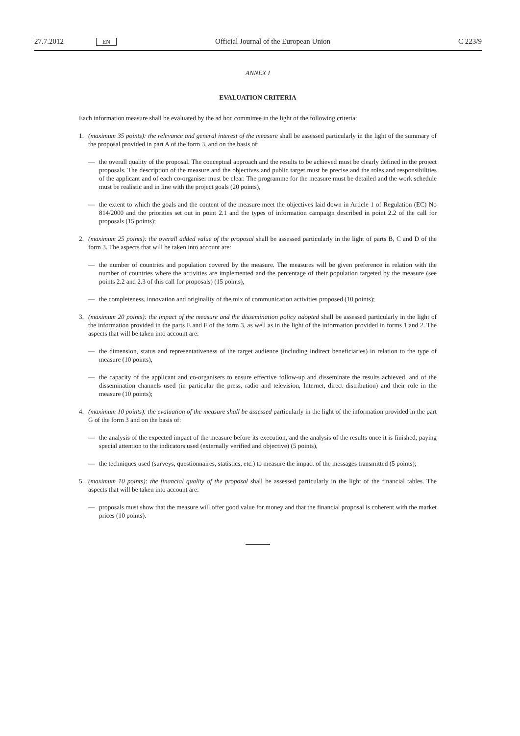27.7.2012 EN Official Journal of the European Union C 223/9
ANNEX I
EVALUATION CRITERIA
Each information measure shall be evaluated by the ad hoc committee in the light of the following criteria:
1. (maximum 35 points): the relevance and general interest of the measure shall be assessed particularly in the light of the summary of the proposal provided in part A of the form 3, and on the basis of:
— the overall quality of the proposal. The conceptual approach and the results to be achieved must be clearly defined in the project proposals. The description of the measure and the objectives and public target must be precise and the roles and responsibilities of the applicant and of each co-organiser must be clear. The programme for the measure must be detailed and the work schedule must be realistic and in line with the project goals (20 points),
— the extent to which the goals and the content of the measure meet the objectives laid down in Article 1 of Regulation (EC) No 814/2000 and the priorities set out in point 2.1 and the types of information campaign described in point 2.2 of the call for proposals (15 points);
2. (maximum 25 points): the overall added value of the proposal shall be assessed particularly in the light of parts B, C and D of the form 3. The aspects that will be taken into account are:
— the number of countries and population covered by the measure. The measures will be given preference in relation with the number of countries where the activities are implemented and the percentage of their population targeted by the measure (see points 2.2 and 2.3 of this call for proposals) (15 points),
— the completeness, innovation and originality of the mix of communication activities proposed (10 points);
3. (maximum 20 points): the impact of the measure and the dissemination policy adopted shall be assessed particularly in the light of the information provided in the parts E and F of the form 3, as well as in the light of the information provided in forms 1 and 2. The aspects that will be taken into account are:
— the dimension, status and representativeness of the target audience (including indirect beneficiaries) in relation to the type of measure (10 points),
— the capacity of the applicant and co-organisers to ensure effective follow-up and disseminate the results achieved, and of the dissemination channels used (in particular the press, radio and television, Internet, direct distribution) and their role in the measure (10 points);
4. (maximum 10 points): the evaluation of the measure shall be assessed particularly in the light of the information provided in the part G of the form 3 and on the basis of:
— the analysis of the expected impact of the measure before its execution, and the analysis of the results once it is finished, paying special attention to the indicators used (externally verified and objective) (5 points),
— the techniques used (surveys, questionnaires, statistics, etc.) to measure the impact of the messages transmitted (5 points);
5. (maximum 10 points): the financial quality of the proposal shall be assessed particularly in the light of the financial tables. The aspects that will be taken into account are:
— proposals must show that the measure will offer good value for money and that the financial proposal is coherent with the market prices (10 points).